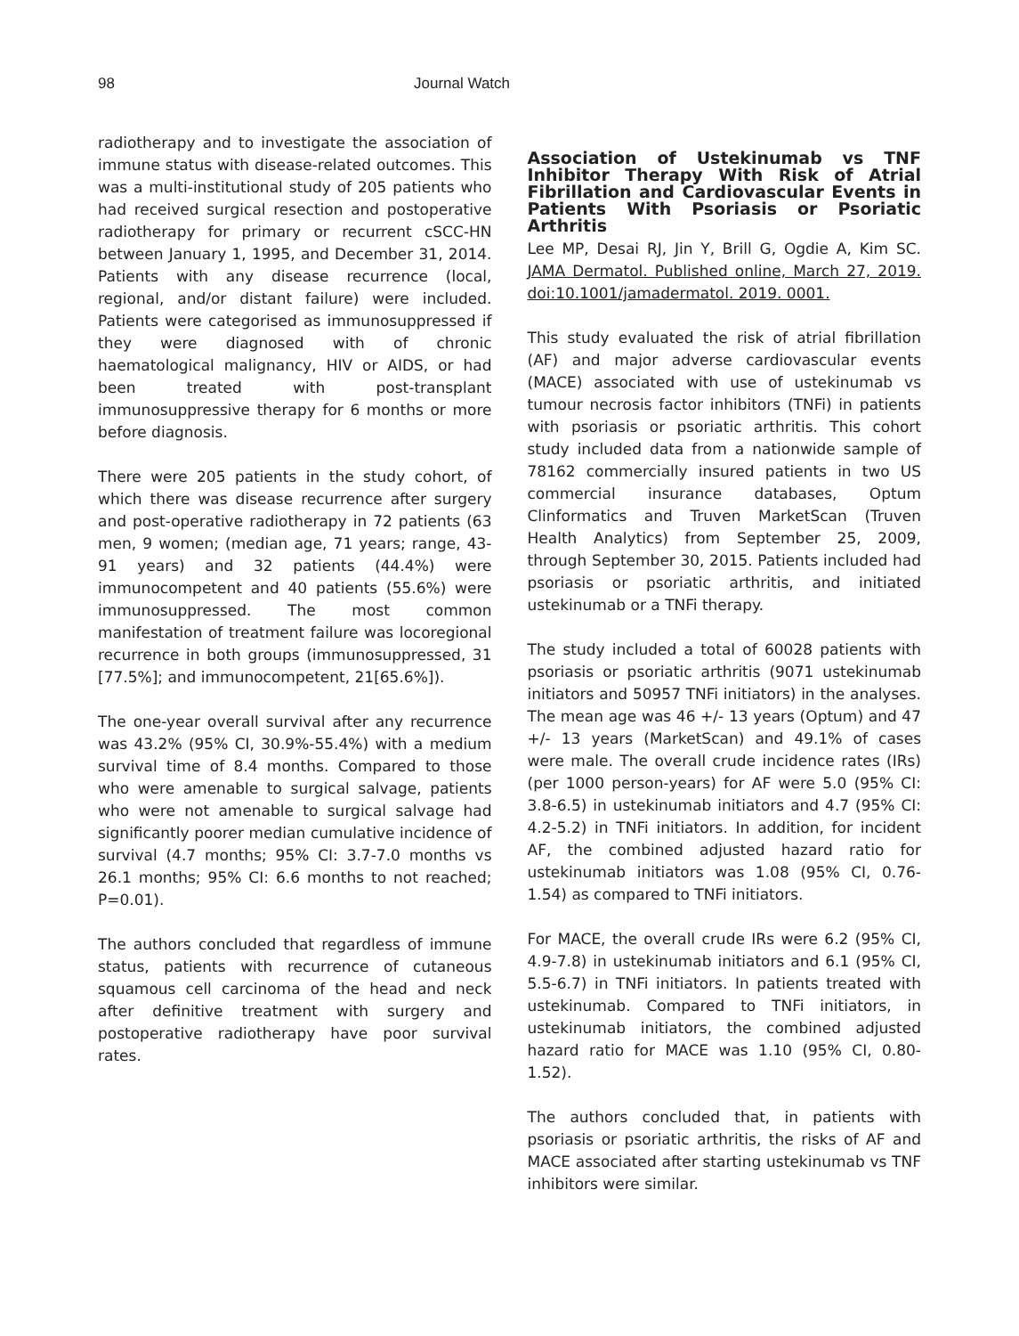98 Journal Watch
radiotherapy and to investigate the association of immune status with disease-related outcomes. This was a multi-institutional study of 205 patients who had received surgical resection and postoperative radiotherapy for primary or recurrent cSCC-HN between January 1, 1995, and December 31, 2014. Patients with any disease recurrence (local, regional, and/or distant failure) were included. Patients were categorised as immunosuppressed if they were diagnosed with of chronic haematological malignancy, HIV or AIDS, or had been treated with post-transplant immunosuppressive therapy for 6 months or more before diagnosis.
There were 205 patients in the study cohort, of which there was disease recurrence after surgery and post-operative radiotherapy in 72 patients (63 men, 9 women; (median age, 71 years; range, 43-91 years) and 32 patients (44.4%) were immunocompetent and 40 patients (55.6%) were immunosuppressed. The most common manifestation of treatment failure was locoregional recurrence in both groups (immunosuppressed, 31 [77.5%]; and immunocompetent, 21[65.6%]).
The one-year overall survival after any recurrence was 43.2% (95% CI, 30.9%-55.4%) with a medium survival time of 8.4 months. Compared to those who were amenable to surgical salvage, patients who were not amenable to surgical salvage had significantly poorer median cumulative incidence of survival (4.7 months; 95% CI: 3.7-7.0 months vs 26.1 months; 95% CI: 6.6 months to not reached; P=0.01).
The authors concluded that regardless of immune status, patients with recurrence of cutaneous squamous cell carcinoma of the head and neck after definitive treatment with surgery and postoperative radiotherapy have poor survival rates.
Association of Ustekinumab vs TNF Inhibitor Therapy With Risk of Atrial Fibrillation and Cardiovascular Events in Patients With Psoriasis or Psoriatic Arthritis
Lee MP, Desai RJ, Jin Y, Brill G, Ogdie A, Kim SC. JAMA Dermatol. Published online, March 27, 2019. doi:10.1001/jamadermatol. 2019. 0001.
This study evaluated the risk of atrial fibrillation (AF) and major adverse cardiovascular events (MACE) associated with use of ustekinumab vs tumour necrosis factor inhibitors (TNFi) in patients with psoriasis or psoriatic arthritis. This cohort study included data from a nationwide sample of 78162 commercially insured patients in two US commercial insurance databases, Optum Clinformatics and Truven MarketScan (Truven Health Analytics) from September 25, 2009, through September 30, 2015. Patients included had psoriasis or psoriatic arthritis, and initiated ustekinumab or a TNFi therapy.
The study included a total of 60028 patients with psoriasis or psoriatic arthritis (9071 ustekinumab initiators and 50957 TNFi initiators) in the analyses. The mean age was 46 +/- 13 years (Optum) and 47 +/- 13 years (MarketScan) and 49.1% of cases were male. The overall crude incidence rates (IRs) (per 1000 person-years) for AF were 5.0 (95% CI: 3.8-6.5) in ustekinumab initiators and 4.7 (95% CI: 4.2-5.2) in TNFi initiators. In addition, for incident AF, the combined adjusted hazard ratio for ustekinumab initiators was 1.08 (95% CI, 0.76-1.54) as compared to TNFi initiators.
For MACE, the overall crude IRs were 6.2 (95% CI, 4.9-7.8) in ustekinumab initiators and 6.1 (95% CI, 5.5-6.7) in TNFi initiators. In patients treated with ustekinumab. Compared to TNFi initiators, in ustekinumab initiators, the combined adjusted hazard ratio for MACE was 1.10 (95% CI, 0.80-1.52).
The authors concluded that, in patients with psoriasis or psoriatic arthritis, the risks of AF and MACE associated after starting ustekinumab vs TNF inhibitors were similar.